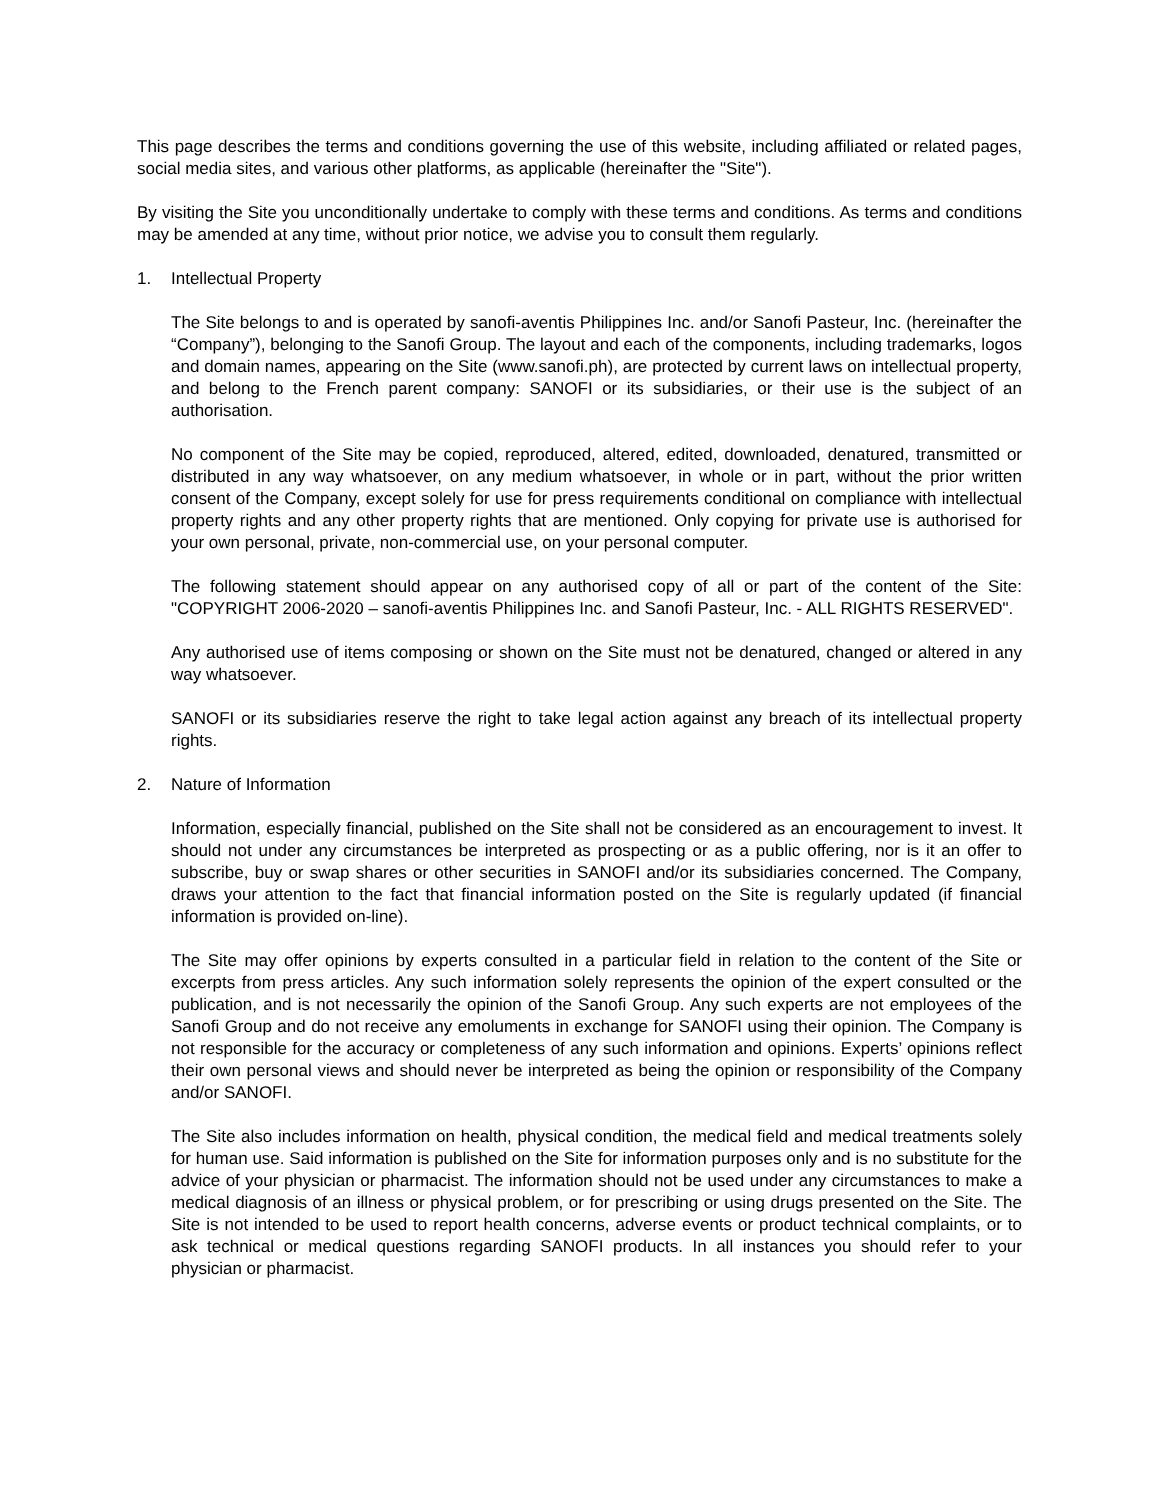This page describes the terms and conditions governing the use of this website, including affiliated or related pages, social media sites, and various other platforms, as applicable (hereinafter the "Site").
By visiting the Site you unconditionally undertake to comply with these terms and conditions. As terms and conditions may be amended at any time, without prior notice, we advise you to consult them regularly.
1. Intellectual Property
The Site belongs to and is operated by sanofi-aventis Philippines Inc. and/or Sanofi Pasteur, Inc. (hereinafter the “Company”), belonging to the Sanofi Group. The layout and each of the components, including trademarks, logos and domain names, appearing on the Site (www.sanofi.ph), are protected by current laws on intellectual property, and belong to the French parent company: SANOFI or its subsidiaries, or their use is the subject of an authorisation.
No component of the Site may be copied, reproduced, altered, edited, downloaded, denatured, transmitted or distributed in any way whatsoever, on any medium whatsoever, in whole or in part, without the prior written consent of the Company, except solely for use for press requirements conditional on compliance with intellectual property rights and any other property rights that are mentioned. Only copying for private use is authorised for your own personal, private, non-commercial use, on your personal computer.
The following statement should appear on any authorised copy of all or part of the content of the Site: "COPYRIGHT 2006-2020 – sanofi-aventis Philippines Inc. and Sanofi Pasteur, Inc. - ALL RIGHTS RESERVED".
Any authorised use of items composing or shown on the Site must not be denatured, changed or altered in any way whatsoever.
SANOFI or its subsidiaries reserve the right to take legal action against any breach of its intellectual property rights.
2. Nature of Information
Information, especially financial, published on the Site shall not be considered as an encouragement to invest. It should not under any circumstances be interpreted as prospecting or as a public offering, nor is it an offer to subscribe, buy or swap shares or other securities in SANOFI and/or its subsidiaries concerned. The Company, draws your attention to the fact that financial information posted on the Site is regularly updated (if financial information is provided on-line).
The Site may offer opinions by experts consulted in a particular field in relation to the content of the Site or excerpts from press articles. Any such information solely represents the opinion of the expert consulted or the publication, and is not necessarily the opinion of the Sanofi Group. Any such experts are not employees of the Sanofi Group and do not receive any emoluments in exchange for SANOFI using their opinion. The Company is not responsible for the accuracy or completeness of any such information and opinions. Experts’ opinions reflect their own personal views and should never be interpreted as being the opinion or responsibility of the Company and/or SANOFI.
The Site also includes information on health, physical condition, the medical field and medical treatments solely for human use. Said information is published on the Site for information purposes only and is no substitute for the advice of your physician or pharmacist. The information should not be used under any circumstances to make a medical diagnosis of an illness or physical problem, or for prescribing or using drugs presented on the Site. The Site is not intended to be used to report health concerns, adverse events or product technical complaints, or to ask technical or medical questions regarding SANOFI products. In all instances you should refer to your physician or pharmacist.